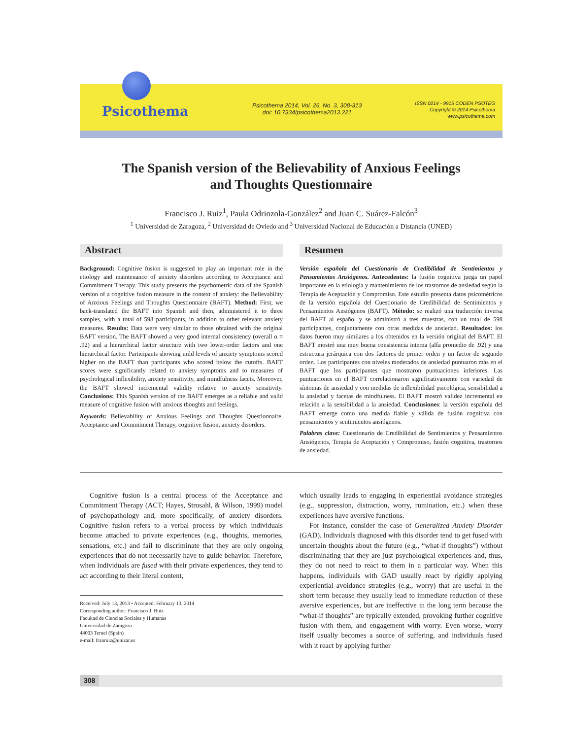Psicothema
Psicothema 2014, Vol. 26, No. 3, 308-313
doi: 10.7334/psicothema2013.221
ISSN 0214 - 9915 CODEN PSOTEG
Copyright © 2014 Psicothema
www.psicothema.com
The Spanish version of the Believability of Anxious Feelings
and Thoughts Questionnaire
Francisco J. Ruiz<sup>1</sup>, Paula Odriozola-González<sup>2</sup> and Juan C. Suárez-Falcón<sup>3</sup>
<sup>1</sup> Universidad de Zaragoza, <sup>2</sup> Universidad de Oviedo and <sup>3</sup> Universidad Nacional de Educación a Distancia (UNED)
Abstract
Background: Cognitive fusion is suggested to play an important role in the etiology and maintenance of anxiety disorders according to Acceptance and Commitment Therapy. This study presents the psychometric data of the Spanish version of a cognitive fusion measure in the context of anxiety: the Believability of Anxious Feelings and Thoughts Questionnaire (BAFT). Method: First, we back-translated the BAFT into Spanish and then, administered it to three samples, with a total of 598 participants, in addition to other relevant anxiety measures. Results: Data were very similar to those obtained with the original BAFT version. The BAFT showed a very good internal consistency (overall α = .92) and a hierarchical factor structure with two lower-order factors and one hierarchical factor. Participants showing mild levels of anxiety symptoms scored higher on the BAFT than participants who scored below the cutoffs. BAFT scores were significantly related to anxiety symptoms and to measures of psychological inflexibility, anxiety sensitivity, and mindfulness facets. Moreover, the BAFT showed incremental validity relative to anxiety sensitivity. Conclusions: This Spanish version of the BAFT emerges as a reliable and valid measure of cognitive fusion with anxious thoughts and feelings.
Keywords: Believability of Anxious Feelings and Thoughts Questionnaire, Acceptance and Commitment Therapy, cognitive fusion, anxiety disorders.
Resumen
Versión española del Cuestionario de Credibilidad de Sentimientos y Pensamientos Ansiógenos. Antecedentes: la fusión cognitiva juega un papel importante en la etiología y mantenimiento de los trastornos de ansiedad según la Terapia de Aceptación y Compromiso. Este estudio presenta datos psicométricos de la versión española del Cuestionario de Credibilidad de Sentimientos y Pensamientos Ansiógenos (BAFT). Método: se realizó una traducción inversa del BAFT al español y se administró a tres muestras, con un total de 598 participantes, conjuntamente con otras medidas de ansiedad. Resultados: los datos fueron muy similares a los obtenidos en la versión original del BAFT. El BAFT mostró una muy buena consistencia interna (alfa promedio de .92) y una estructura jerárquica con dos factores de primer orden y un factor de segundo orden. Los participantes con niveles moderados de ansiedad puntuaron más en el BAFT que los participantes que mostraron puntuaciones inferiores. Las puntuaciones en el BAFT correlacionaron significativamente con variedad de síntomas de ansiedad y con medidas de inflexibilidad psicológica, sensibilidad a la ansiedad y facetas de mindfulness. El BAFT mostró validez incremental en relación a la sensibilidad a la ansiedad. Conclusiones: la versión española del BAFT emerge como una medida fiable y válida de fusión cognitiva con pensamientos y sentimientos ansiógenos.
Palabras clave: Cuestionario de Credibilidad de Sentimientos y Pensamientos Ansiógenos, Terapia de Aceptación y Compromiso, fusión cognitiva, trastornos de ansiedad.
Cognitive fusion is a central process of the Acceptance and Commitment Therapy (ACT; Hayes, Strosahl, & Wilson, 1999) model of psychopathology and, more specifically, of anxiety disorders. Cognitive fusion refers to a verbal process by which individuals become attached to private experiences (e.g., thoughts, memories, sensations, etc.) and fail to discriminate that they are only ongoing experiences that do not necessarily have to guide behavior. Therefore, when individuals are fused with their private experiences, they tend to act according to their literal content,
Received: July 13, 2013 • Accepted: February 13, 2014
Corresponding author: Francisco J. Ruiz
Facultad de Ciencias Sociales y Humanas
Universidad de Zaragoza
44003 Teruel (Spain)
e-mail: franruiz@unizar.es
which usually leads to engaging in experiential avoidance strategies (e.g., suppression, distraction, worry, rumination, etc.) when these experiences have aversive functions.
For instance, consider the case of Generalized Anxiety Disorder (GAD). Individuals diagnosed with this disorder tend to get fused with uncertain thoughts about the future (e.g., “what-if thoughts”) without discriminating that they are just psychological experiences and, thus, they do not need to react to them in a particular way. When this happens, individuals with GAD usually react by rigidly applying experiential avoidance strategies (e.g., worry) that are useful in the short term because they usually lead to immediate reduction of these aversive experiences, but are ineffective in the long term because the “what-if thoughts” are typically extended, provoking further cognitive fusion with them, and engagement with worry. Even worse, worry itself usually becomes a source of suffering, and individuals fused with it react by applying further
308